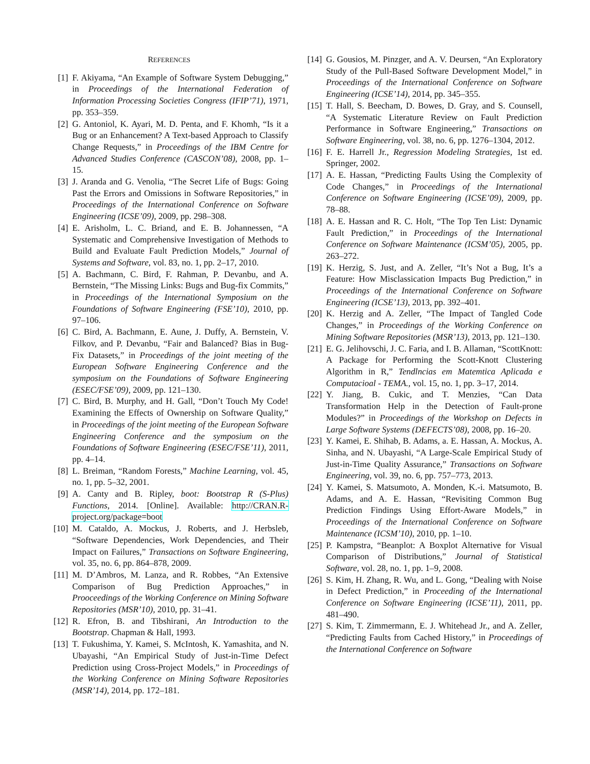REFERENCES
[1] F. Akiyama, “An Example of Software System Debugging,” in Proceedings of the International Federation of Information Processing Societies Congress (IFIP’71), 1971, pp. 353–359.
[2] G. Antoniol, K. Ayari, M. D. Penta, and F. Khomh, “Is it a Bug or an Enhancement? A Text-based Approach to Classify Change Requests,” in Proceedings of the IBM Centre for Advanced Studies Conference (CASCON’08), 2008, pp. 1–15.
[3] J. Aranda and G. Venolia, “The Secret Life of Bugs: Going Past the Errors and Omissions in Software Repositories,” in Proceedings of the International Conference on Software Engineering (ICSE’09), 2009, pp. 298–308.
[4] E. Arisholm, L. C. Briand, and E. B. Johannessen, “A Systematic and Comprehensive Investigation of Methods to Build and Evaluate Fault Prediction Models,” Journal of Systems and Software, vol. 83, no. 1, pp. 2–17, 2010.
[5] A. Bachmann, C. Bird, F. Rahman, P. Devanbu, and A. Bernstein, “The Missing Links: Bugs and Bug-fix Commits,” in Proceedings of the International Symposium on the Foundations of Software Engineering (FSE’10), 2010, pp. 97–106.
[6] C. Bird, A. Bachmann, E. Aune, J. Duffy, A. Bernstein, V. Filkov, and P. Devanbu, “Fair and Balanced? Bias in Bug-Fix Datasets,” in Proceedings of the joint meeting of the European Software Engineering Conference and the symposium on the Foundations of Software Engineering (ESEC/FSE’09), 2009, pp. 121–130.
[7] C. Bird, B. Murphy, and H. Gall, “Don’t Touch My Code! Examining the Effects of Ownership on Software Quality,” in Proceedings of the joint meeting of the European Software Engineering Conference and the symposium on the Foundations of Software Engineering (ESEC/FSE’11), 2011, pp. 4–14.
[8] L. Breiman, “Random Forests,” Machine Learning, vol. 45, no. 1, pp. 5–32, 2001.
[9] A. Canty and B. Ripley, boot: Bootstrap R (S-Plus) Functions, 2014. [Online]. Available: http://CRAN.R-project.org/package=boot
[10] M. Cataldo, A. Mockus, J. Roberts, and J. Herbsleb, “Software Dependencies, Work Dependencies, and Their Impact on Failures,” Transactions on Software Engineering, vol. 35, no. 6, pp. 864–878, 2009.
[11] M. D’Ambros, M. Lanza, and R. Robbes, “An Extensive Comparison of Bug Prediction Approaches,” in Prooceedings of the Working Conference on Mining Software Repositories (MSR’10), 2010, pp. 31–41.
[12] R. Efron, B. and Tibshirani, An Introduction to the Bootstrap. Chapman & Hall, 1993.
[13] T. Fukushima, Y. Kamei, S. McIntosh, K. Yamashita, and N. Ubayashi, “An Empirical Study of Just-in-Time Defect Prediction using Cross-Project Models,” in Proceedings of the Working Conference on Mining Software Repositories (MSR’14), 2014, pp. 172–181.
[14] G. Gousios, M. Pinzger, and A. V. Deursen, “An Exploratory Study of the Pull-Based Software Development Model,” in Proceedings of the International Conference on Software Engineering (ICSE’14), 2014, pp. 345–355.
[15] T. Hall, S. Beecham, D. Bowes, D. Gray, and S. Counsell, “A Systematic Literature Review on Fault Prediction Performance in Software Engineering,” Transactions on Software Engineering, vol. 38, no. 6, pp. 1276–1304, 2012.
[16] F. E. Harrell Jr., Regression Modeling Strategies, 1st ed. Springer, 2002.
[17] A. E. Hassan, “Predicting Faults Using the Complexity of Code Changes,” in Proceedings of the International Conference on Software Engineering (ICSE’09), 2009, pp. 78–88.
[18] A. E. Hassan and R. C. Holt, “The Top Ten List: Dynamic Fault Prediction,” in Proceedings of the International Conference on Software Maintenance (ICSM’05), 2005, pp. 263–272.
[19] K. Herzig, S. Just, and A. Zeller, “It’s Not a Bug, It’s a Feature: How Misclassication Impacts Bug Prediction,” in Proceedings of the International Conference on Software Engineering (ICSE’13), 2013, pp. 392–401.
[20] K. Herzig and A. Zeller, “The Impact of Tangled Code Changes,” in Proceedings of the Working Conference on Mining Software Repositories (MSR’13), 2013, pp. 121–130.
[21] E. G. Jelihovschi, J. C. Faria, and I. B. Allaman, “ScottKnott: A Package for Performing the Scott-Knott Clustering Algorithm in R,” Tendlncias em Matemtica Aplicada e Computacioal - TEMA., vol. 15, no. 1, pp. 3–17, 2014.
[22] Y. Jiang, B. Cukic, and T. Menzies, “Can Data Transformation Help in the Detection of Fault-prone Modules?” in Proceedings of the Workshop on Defects in Large Software Systems (DEFECTS’08), 2008, pp. 16–20.
[23] Y. Kamei, E. Shihab, B. Adams, a. E. Hassan, A. Mockus, A. Sinha, and N. Ubayashi, “A Large-Scale Empirical Study of Just-in-Time Quality Assurance,” Transactions on Software Engineering, vol. 39, no. 6, pp. 757–773, 2013.
[24] Y. Kamei, S. Matsumoto, A. Monden, K.-i. Matsumoto, B. Adams, and A. E. Hassan, “Revisiting Common Bug Prediction Findings Using Effort-Aware Models,” in Proceedings of the International Conference on Software Maintenance (ICSM’10), 2010, pp. 1–10.
[25] P. Kampstra, “Beanplot: A Boxplot Alternative for Visual Comparison of Distributions,” Journal of Statistical Software, vol. 28, no. 1, pp. 1–9, 2008.
[26] S. Kim, H. Zhang, R. Wu, and L. Gong, “Dealing with Noise in Defect Prediction,” in Proceeding of the International Conference on Software Engineering (ICSE’11), 2011, pp. 481–490.
[27] S. Kim, T. Zimmermann, E. J. Whitehead Jr., and A. Zeller, “Predicting Faults from Cached History,” in Proceedings of the International Conference on Software